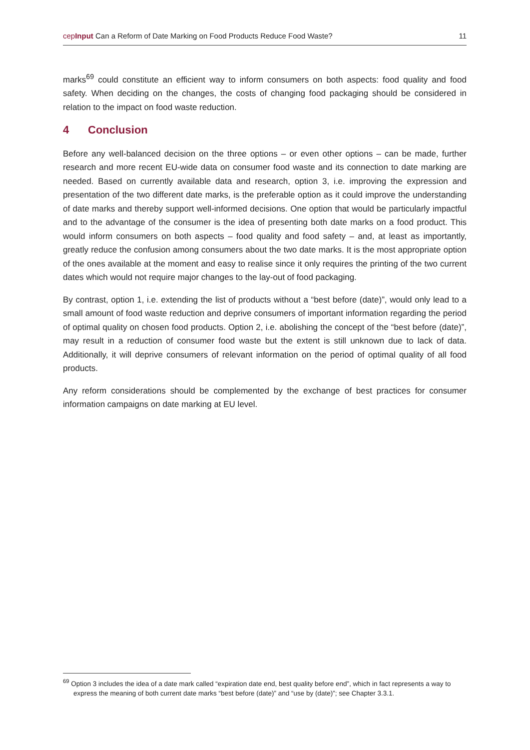cepInput Can a Reform of Date Marking on Food Products Reduce Food Waste?
11
marks<sup>69</sup> could constitute an efficient way to inform consumers on both aspects: food quality and food safety. When deciding on the changes, the costs of changing food packaging should be considered in relation to the impact on food waste reduction.
4 Conclusion
Before any well-balanced decision on the three options – or even other options – can be made, further research and more recent EU-wide data on consumer food waste and its connection to date marking are needed. Based on currently available data and research, option 3, i.e. improving the expression and presentation of the two different date marks, is the preferable option as it could improve the understanding of date marks and thereby support well-informed decisions. One option that would be particularly impactful and to the advantage of the consumer is the idea of presenting both date marks on a food product. This would inform consumers on both aspects – food quality and food safety – and, at least as importantly, greatly reduce the confusion among consumers about the two date marks. It is the most appropriate option of the ones available at the moment and easy to realise since it only requires the printing of the two current dates which would not require major changes to the lay-out of food packaging.
By contrast, option 1, i.e. extending the list of products without a “best before (date)”, would only lead to a small amount of food waste reduction and deprive consumers of important information regarding the period of optimal quality on chosen food products. Option 2, i.e. abolishing the concept of the “best before (date)”, may result in a reduction of consumer food waste but the extent is still unknown due to lack of data. Additionally, it will deprive consumers of relevant information on the period of optimal quality of all food products.
Any reform considerations should be complemented by the exchange of best practices for consumer information campaigns on date marking at EU level.
<sup>69</sup> Option 3 includes the idea of a date mark called “expiration date end, best quality before end”, which in fact represents a way to express the meaning of both current date marks “best before (date)” and “use by (date)”; see Chapter 3.3.1.